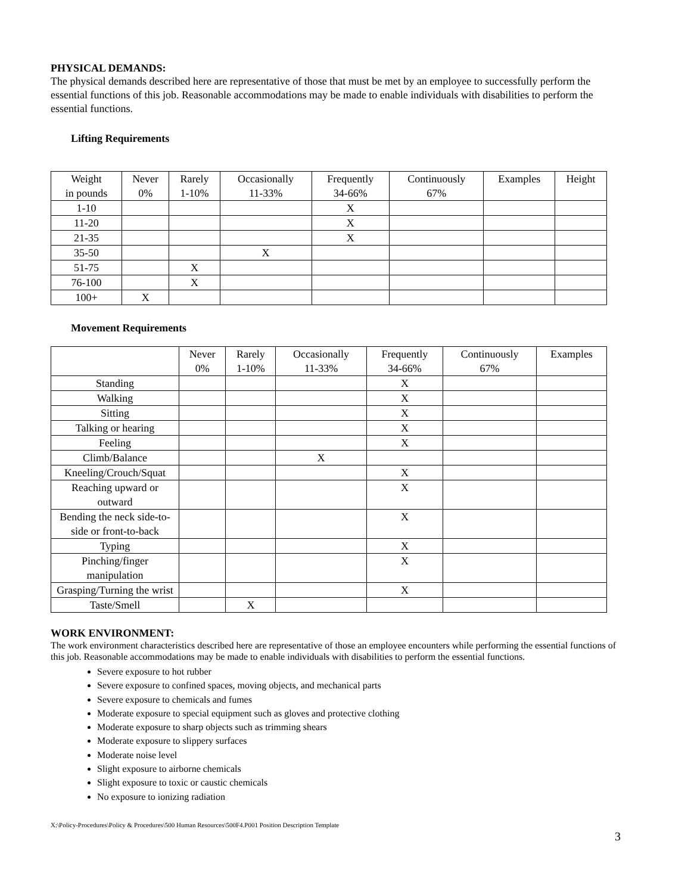PHYSICAL DEMANDS:
The physical demands described here are representative of those that must be met by an employee to successfully perform the essential functions of this job. Reasonable accommodations may be made to enable individuals with disabilities to perform the essential functions.
Lifting Requirements
| Weight in pounds | Never 0% | Rarely 1-10% | Occasionally 11-33% | Frequently 34-66% | Continuously 67% | Examples | Height |
| 1-10 | | | | X | | | |
| 11-20 | | | | X | | | |
| 21-35 | | | | X | | | |
| 35-50 | | | X | | | | |
| 51-75 | | X | | | | | |
| 76-100 | | X | | | | | |
| 100+ | X | | | | | | |
Movement Requirements
| | Never 0% | Rarely 1-10% | Occasionally 11-33% | Frequently 34-66% | Continuously 67% | Examples |
| Standing | | | | X | | |
| Walking | | | | X | | |
| Sitting | | | | X | | |
| Talking or hearing | | | | X | | |
| Feeling | | | | X | | |
| Climb/Balance | | | X | | | |
| Kneeling/Crouch/Squat | | | | X | | |
| Reaching upward or outward | | | | X | | |
| Bending the neck side-to-side or front-to-back | | | | X | | |
| Typing | | | | X | | |
| Pinching/finger manipulation | | | | X | | |
| Grasping/Turning the wrist | | | | X | | |
| Taste/Smell | | X | | | | |
WORK ENVIRONMENT:
The work environment characteristics described here are representative of those an employee encounters while performing the essential functions of this job. Reasonable accommodations may be made to enable individuals with disabilities to perform the essential functions.
Severe exposure to hot rubber
Severe exposure to confined spaces, moving objects, and mechanical parts
Severe exposure to chemicals and fumes
Moderate exposure to special equipment such as gloves and protective clothing
Moderate exposure to sharp objects such as trimming shears
Moderate exposure to slippery surfaces
Moderate noise level
Slight exposure to airborne chemicals
Slight exposure to toxic or caustic chemicals
No exposure to ionizing radiation
X:\Policy-Procedures\Policy & Procedures\500 Human Resources\500F4.P001 Position Description Template
3